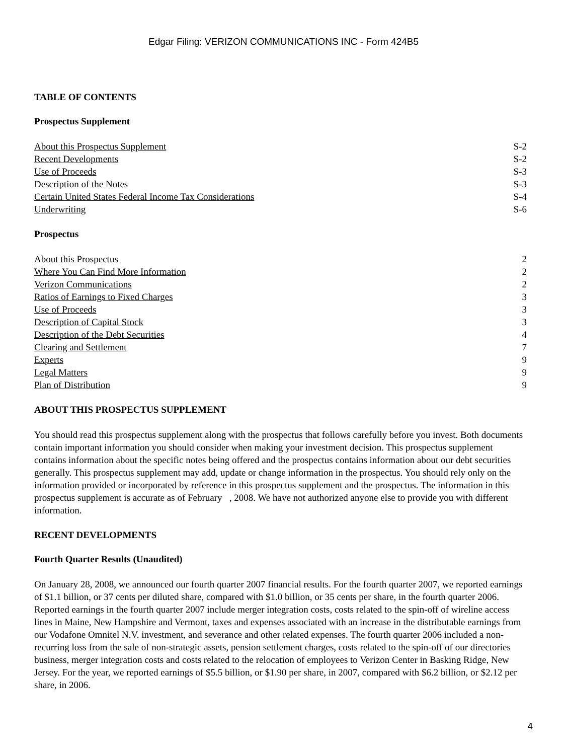Edgar Filing: VERIZON COMMUNICATIONS INC - Form 424B5
TABLE OF CONTENTS
Prospectus Supplement
| About this Prospectus Supplement | S-2 |
| Recent Developments | S-2 |
| Use of Proceeds | S-3 |
| Description of the Notes | S-3 |
| Certain United States Federal Income Tax Considerations | S-4 |
| Underwriting | S-6 |
Prospectus
| About this Prospectus | 2 |
| Where You Can Find More Information | 2 |
| Verizon Communications | 2 |
| Ratios of Earnings to Fixed Charges | 3 |
| Use of Proceeds | 3 |
| Description of Capital Stock | 3 |
| Description of the Debt Securities | 4 |
| Clearing and Settlement | 7 |
| Experts | 9 |
| Legal Matters | 9 |
| Plan of Distribution | 9 |
ABOUT THIS PROSPECTUS SUPPLEMENT
You should read this prospectus supplement along with the prospectus that follows carefully before you invest. Both documents contain important information you should consider when making your investment decision. This prospectus supplement contains information about the specific notes being offered and the prospectus contains information about our debt securities generally. This prospectus supplement may add, update or change information in the prospectus. You should rely only on the information provided or incorporated by reference in this prospectus supplement and the prospectus. The information in this prospectus supplement is accurate as of February , 2008. We have not authorized anyone else to provide you with different information.
RECENT DEVELOPMENTS
Fourth Quarter Results (Unaudited)
On January 28, 2008, we announced our fourth quarter 2007 financial results. For the fourth quarter 2007, we reported earnings of $1.1 billion, or 37 cents per diluted share, compared with $1.0 billion, or 35 cents per share, in the fourth quarter 2006. Reported earnings in the fourth quarter 2007 include merger integration costs, costs related to the spin-off of wireline access lines in Maine, New Hampshire and Vermont, taxes and expenses associated with an increase in the distributable earnings from our Vodafone Omnitel N.V. investment, and severance and other related expenses. The fourth quarter 2006 included a non-recurring loss from the sale of non-strategic assets, pension settlement charges, costs related to the spin-off of our directories business, merger integration costs and costs related to the relocation of employees to Verizon Center in Basking Ridge, New Jersey. For the year, we reported earnings of $5.5 billion, or $1.90 per share, in 2007, compared with $6.2 billion, or $2.12 per share, in 2006.
4